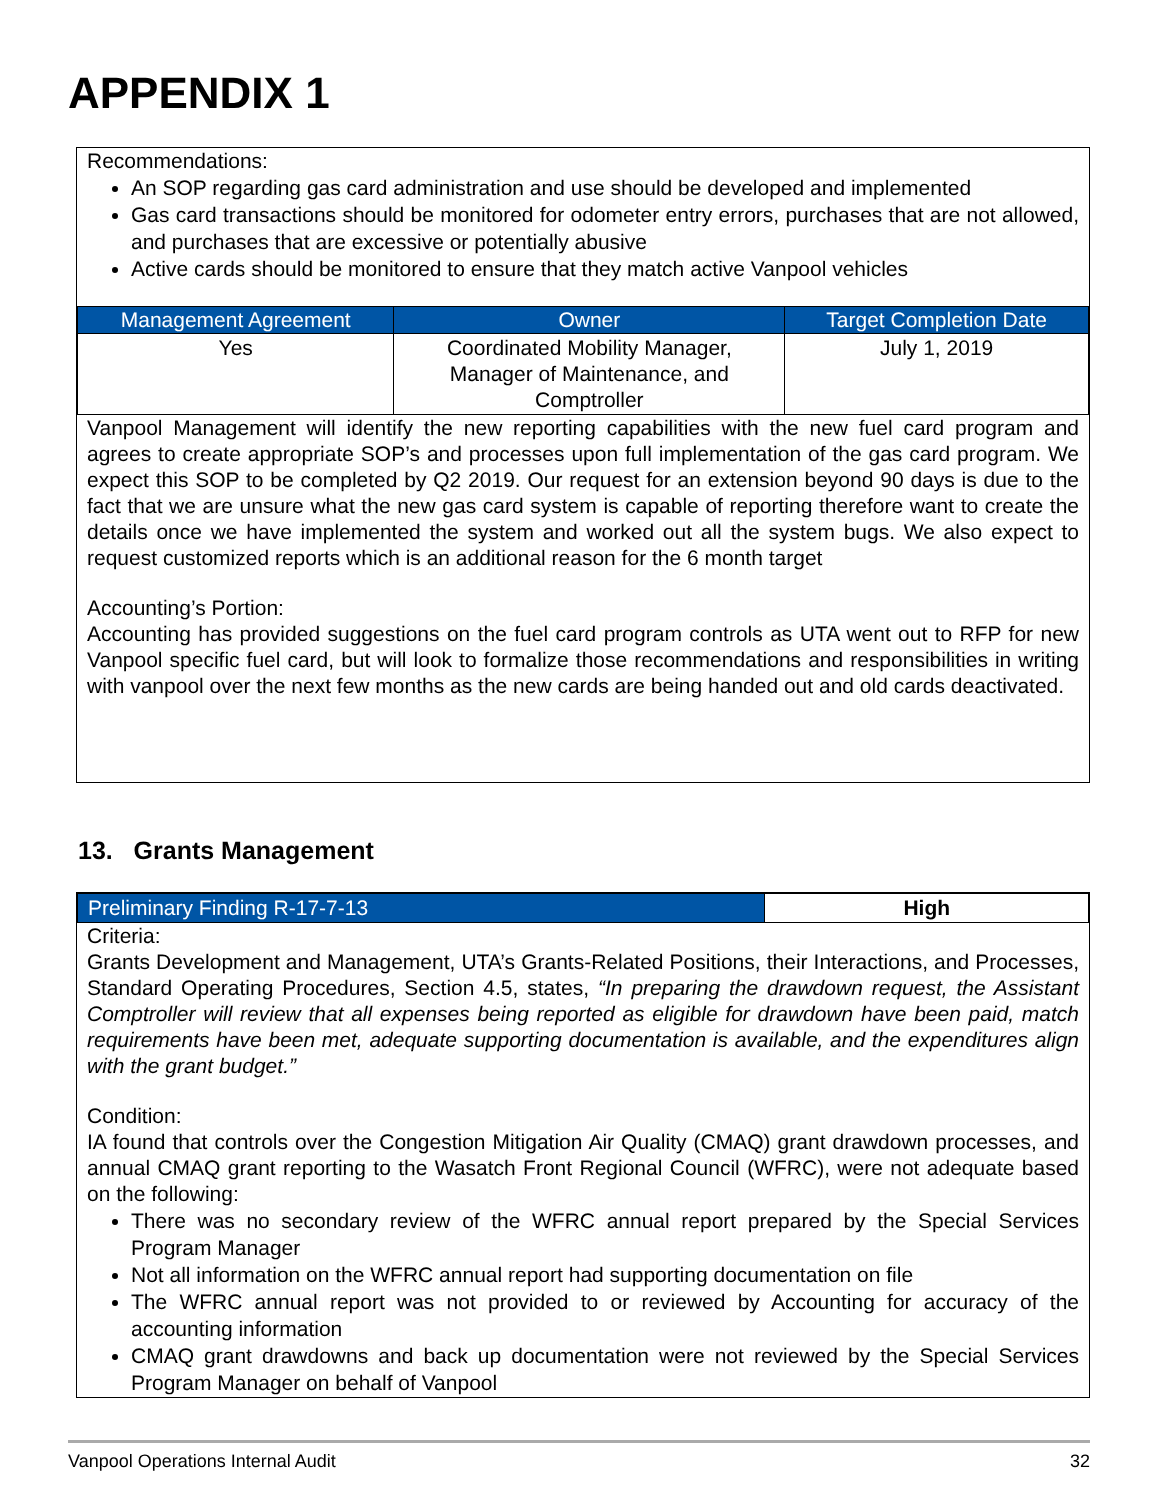APPENDIX 1
Recommendations:
An SOP regarding gas card administration and use should be developed and implemented
Gas card transactions should be monitored for odometer entry errors, purchases that are not allowed, and purchases that are excessive or potentially abusive
Active cards should be monitored to ensure that they match active Vanpool vehicles
| Management Agreement | Owner | Target Completion Date |
| --- | --- | --- |
| Yes | Coordinated Mobility Manager, Manager of Maintenance, and Comptroller | July 1, 2019 |
Vanpool Management will identify the new reporting capabilities with the new fuel card program and agrees to create appropriate SOP’s and processes upon full implementation of the gas card program. We expect this SOP to be completed by Q2 2019. Our request for an extension beyond 90 days is due to the fact that we are unsure what the new gas card system is capable of reporting therefore want to create the details once we have implemented the system and worked out all the system bugs. We also expect to request customized reports which is an additional reason for the 6 month target
Accounting’s Portion:
Accounting has provided suggestions on the fuel card program controls as UTA went out to RFP for new Vanpool specific fuel card, but will look to formalize those recommendations and responsibilities in writing with vanpool over the next few months as the new cards are being handed out and old cards deactivated.
13. Grants Management
| Preliminary Finding R-17-7-13 | High |
Criteria:
Grants Development and Management, UTA’s Grants-Related Positions, their Interactions, and Processes, Standard Operating Procedures, Section 4.5, states, “In preparing the drawdown request, the Assistant Comptroller will review that all expenses being reported as eligible for drawdown have been paid, match requirements have been met, adequate supporting documentation is available, and the expenditures align with the grant budget.”
Condition:
IA found that controls over the Congestion Mitigation Air Quality (CMAQ) grant drawdown processes, and annual CMAQ grant reporting to the Wasatch Front Regional Council (WFRC), were not adequate based on the following:
There was no secondary review of the WFRC annual report prepared by the Special Services Program Manager
Not all information on the WFRC annual report had supporting documentation on file
The WFRC annual report was not provided to or reviewed by Accounting for accuracy of the accounting information
CMAQ grant drawdowns and back up documentation were not reviewed by the Special Services Program Manager on behalf of Vanpool
Vanpool Operations Internal Audit 32